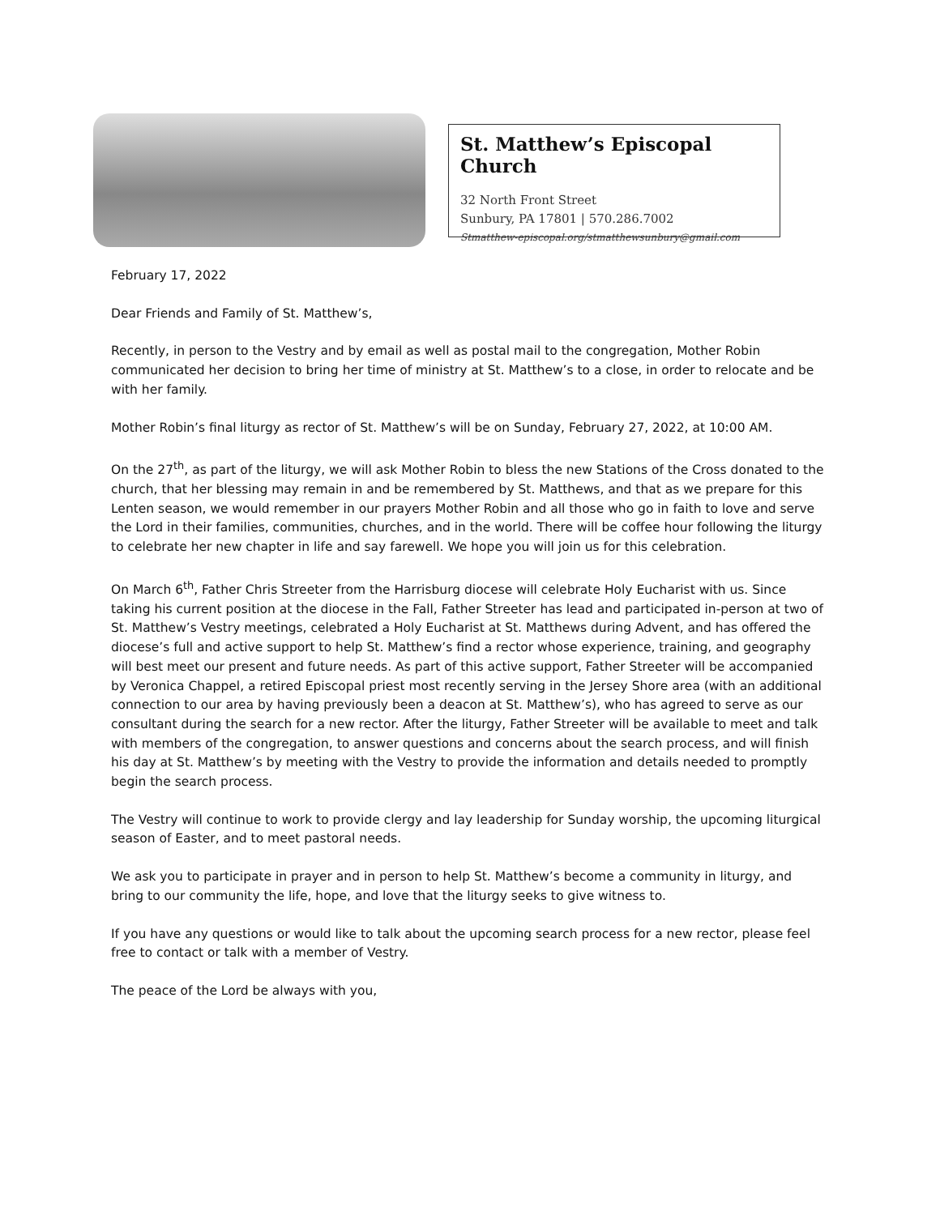St. Matthew’s Episcopal Church
32 North Front Street
Sunbury, PA 17801 | 570.286.7002
Stmatthew-episcopal.org/stmatthewsunbury@gmail.com
February 17, 2022
Dear Friends and Family of St. Matthew’s,
Recently, in person to the Vestry and by email as well as postal mail to the congregation, Mother Robin communicated her decision to bring her time of ministry at St. Matthew’s to a close, in order to relocate and be with her family.
Mother Robin’s final liturgy as rector of St. Matthew’s will be on Sunday, February 27, 2022, at 10:00 AM.
On the 27<sup>th</sup>, as part of the liturgy, we will ask Mother Robin to bless the new Stations of the Cross donated to the church, that her blessing may remain in and be remembered by St. Matthews, and that as we prepare for this Lenten season, we would remember in our prayers Mother Robin and all those who go in faith to love and serve the Lord in their families, communities, churches, and in the world. There will be coffee hour following the liturgy to celebrate her new chapter in life and say farewell. We hope you will join us for this celebration.
On March 6<sup>th</sup>, Father Chris Streeter from the Harrisburg diocese will celebrate Holy Eucharist with us. Since taking his current position at the diocese in the Fall, Father Streeter has lead and participated in-person at two of St. Matthew’s Vestry meetings, celebrated a Holy Eucharist at St. Matthews during Advent, and has offered the diocese’s full and active support to help St. Matthew’s find a rector whose experience, training, and geography will best meet our present and future needs. As part of this active support, Father Streeter will be accompanied by Veronica Chappel, a retired Episcopal priest most recently serving in the Jersey Shore area (with an additional connection to our area by having previously been a deacon at St. Matthew’s), who has agreed to serve as our consultant during the search for a new rector. After the liturgy, Father Streeter will be available to meet and talk with members of the congregation, to answer questions and concerns about the search process, and will finish his day at St. Matthew’s by meeting with the Vestry to provide the information and details needed to promptly begin the search process.
The Vestry will continue to work to provide clergy and lay leadership for Sunday worship, the upcoming liturgical season of Easter, and to meet pastoral needs.
We ask you to participate in prayer and in person to help St. Matthew’s become a community in liturgy, and bring to our community the life, hope, and love that the liturgy seeks to give witness to.
If you have any questions or would like to talk about the upcoming search process for a new rector, please feel free to contact or talk with a member of Vestry.
The peace of the Lord be always with you,